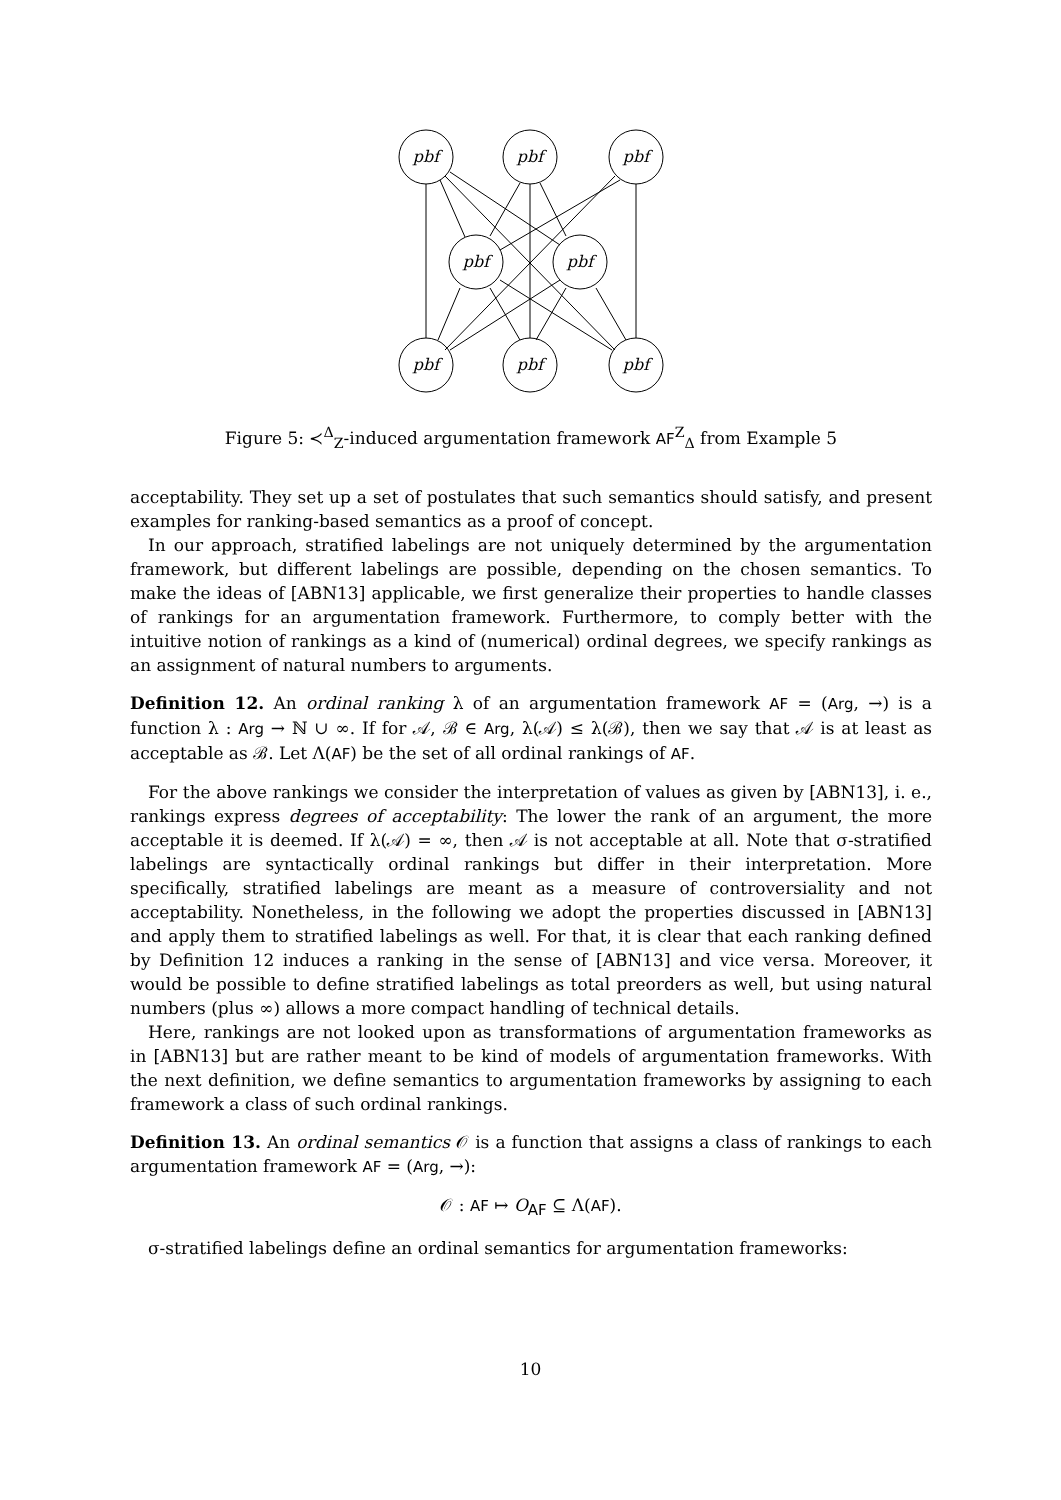pbf
pbf
pbf
pbf
pbf
pbf
pbf
pbf
Figure 5: ≺<sup>Δ</sup><sub>Z</sub>-induced argumentation framework AF<sup>Z</sup><sub>Δ</sub> from Example 5
acceptability. They set up a set of postulates that such semantics should satisfy, and present examples for ranking-based semantics as a proof of concept.
In our approach, stratified labelings are not uniquely determined by the argumentation framework, but different labelings are possible, depending on the chosen semantics. To make the ideas of [ABN13] applicable, we first generalize their properties to handle classes of rankings for an argumentation framework. Furthermore, to comply better with the intuitive notion of rankings as a kind of (numerical) ordinal degrees, we specify rankings as an assignment of natural numbers to arguments.
Definition 12. An ordinal ranking λ of an argumentation framework AF = (Arg, →) is a function λ : Arg → ℕ ∪ ∞. If for 𝒜, ℬ ∈ Arg, λ(𝒜) ≤ λ(ℬ), then we say that 𝒜 is at least as acceptable as ℬ. Let Λ(AF) be the set of all ordinal rankings of AF.
For the above rankings we consider the interpretation of values as given by [ABN13], i. e., rankings express degrees of acceptability: The lower the rank of an argument, the more acceptable it is deemed. If λ(𝒜) = ∞, then 𝒜 is not acceptable at all. Note that σ-stratified labelings are syntactically ordinal rankings but differ in their interpretation. More specifically, stratified labelings are meant as a measure of controversiality and not acceptability. Nonetheless, in the following we adopt the properties discussed in [ABN13] and apply them to stratified labelings as well. For that, it is clear that each ranking defined by Definition 12 induces a ranking in the sense of [ABN13] and vice versa. Moreover, it would be possible to define stratified labelings as total preorders as well, but using natural numbers (plus ∞) allows a more compact handling of technical details.
Here, rankings are not looked upon as transformations of argumentation frameworks as in [ABN13] but are rather meant to be kind of models of argumentation frameworks. With the next definition, we define semantics to argumentation frameworks by assigning to each framework a class of such ordinal rankings.
Definition 13. An ordinal semantics 𝒪 is a function that assigns a class of rankings to each argumentation framework AF = (Arg, →):
𝒪 : AF ↦ O<sub>AF</sub> ⊆ Λ(AF).
σ-stratified labelings define an ordinal semantics for argumentation frameworks:
10